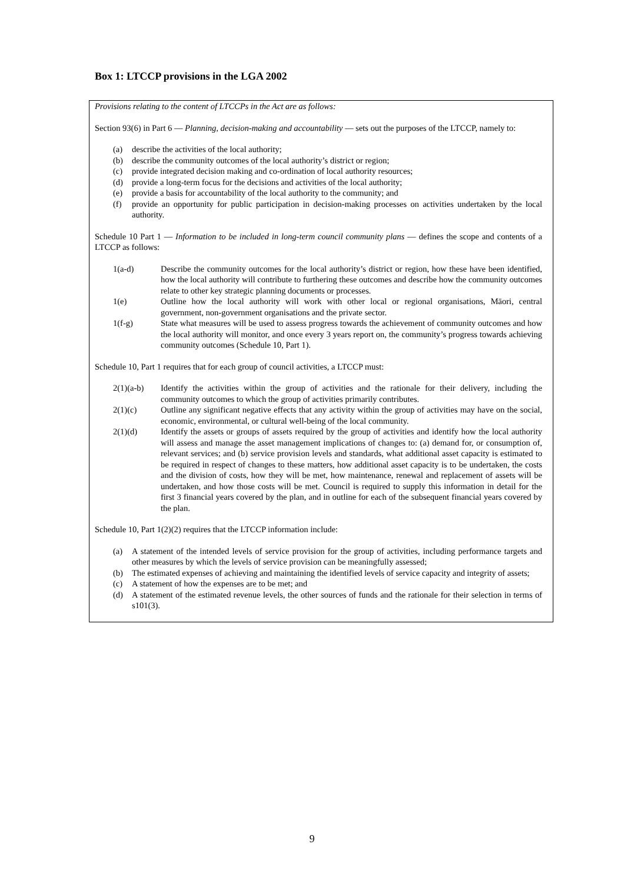Box 1: LTCCP provisions in the LGA 2002
Provisions relating to the content of LTCCPs in the Act are as follows:
Section 93(6) in Part 6 — Planning, decision-making and accountability — sets out the purposes of the LTCCP, namely to:
(a) describe the activities of the local authority;
(b) describe the community outcomes of the local authority’s district or region;
(c) provide integrated decision making and co-ordination of local authority resources;
(d) provide a long-term focus for the decisions and activities of the local authority;
(e) provide a basis for accountability of the local authority to the community; and
(f) provide an opportunity for public participation in decision-making processes on activities undertaken by the local authority.
Schedule 10 Part 1 — Information to be included in long-term council community plans — defines the scope and contents of a LTCCP as follows:
1(a-d) Describe the community outcomes for the local authority’s district or region, how these have been identified, how the local authority will contribute to furthering these outcomes and describe how the community outcomes relate to other key strategic planning documents or processes.
1(e) Outline how the local authority will work with other local or regional organisations, Māori, central government, non-government organisations and the private sector.
1(f-g) State what measures will be used to assess progress towards the achievement of community outcomes and how the local authority will monitor, and once every 3 years report on, the community’s progress towards achieving community outcomes (Schedule 10, Part 1).
Schedule 10, Part 1 requires that for each group of council activities, a LTCCP must:
2(1)(a-b) Identify the activities within the group of activities and the rationale for their delivery, including the community outcomes to which the group of activities primarily contributes.
2(1)(c) Outline any significant negative effects that any activity within the group of activities may have on the social, economic, environmental, or cultural well-being of the local community.
2(1)(d) Identify the assets or groups of assets required by the group of activities and identify how the local authority will assess and manage the asset management implications of changes to: (a) demand for, or consumption of, relevant services; and (b) service provision levels and standards, what additional asset capacity is estimated to be required in respect of changes to these matters, how additional asset capacity is to be undertaken, the costs and the division of costs, how they will be met, how maintenance, renewal and replacement of assets will be undertaken, and how those costs will be met. Council is required to supply this information in detail for the first 3 financial years covered by the plan, and in outline for each of the subsequent financial years covered by the plan.
Schedule 10, Part 1(2)(2) requires that the LTCCP information include:
(a) A statement of the intended levels of service provision for the group of activities, including performance targets and other measures by which the levels of service provision can be meaningfully assessed;
(b) The estimated expenses of achieving and maintaining the identified levels of service capacity and integrity of assets;
(c) A statement of how the expenses are to be met; and
(d) A statement of the estimated revenue levels, the other sources of funds and the rationale for their selection in terms of s101(3).
9